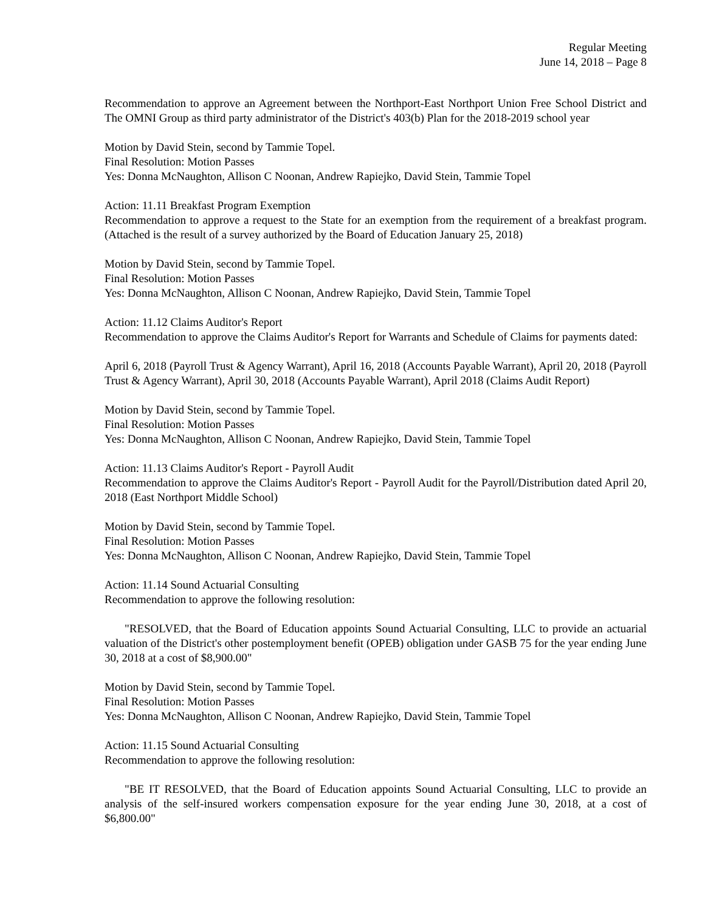Regular Meeting
June 14, 2018 – Page 8
Recommendation to approve an Agreement between the Northport-East Northport Union Free School District and The OMNI Group as third party administrator of the District's 403(b) Plan for the 2018-2019 school year
Motion by David Stein, second by Tammie Topel.
Final Resolution: Motion Passes
Yes: Donna McNaughton, Allison C Noonan, Andrew Rapiejko, David Stein, Tammie Topel
Action: 11.11 Breakfast Program Exemption
Recommendation to approve a request to the State for an exemption from the requirement of a breakfast program. (Attached is the result of a survey authorized by the Board of Education January 25, 2018)
Motion by David Stein, second by Tammie Topel.
Final Resolution: Motion Passes
Yes: Donna McNaughton, Allison C Noonan, Andrew Rapiejko, David Stein, Tammie Topel
Action: 11.12 Claims Auditor's Report
Recommendation to approve the Claims Auditor's Report for Warrants and Schedule of Claims for payments dated:
April 6, 2018 (Payroll Trust & Agency Warrant), April 16, 2018 (Accounts Payable Warrant), April 20, 2018 (Payroll Trust & Agency Warrant), April 30, 2018 (Accounts Payable Warrant), April 2018 (Claims Audit Report)
Motion by David Stein, second by Tammie Topel.
Final Resolution: Motion Passes
Yes: Donna McNaughton, Allison C Noonan, Andrew Rapiejko, David Stein, Tammie Topel
Action: 11.13 Claims Auditor's Report - Payroll Audit
Recommendation to approve the Claims Auditor's Report - Payroll Audit for the Payroll/Distribution dated April 20, 2018 (East Northport Middle School)
Motion by David Stein, second by Tammie Topel.
Final Resolution: Motion Passes
Yes: Donna McNaughton, Allison C Noonan, Andrew Rapiejko, David Stein, Tammie Topel
Action: 11.14 Sound Actuarial Consulting
Recommendation to approve the following resolution:
"RESOLVED, that the Board of Education appoints Sound Actuarial Consulting, LLC to provide an actuarial valuation of the District's other postemployment benefit (OPEB) obligation under GASB 75 for the year ending June 30, 2018 at a cost of $8,900.00"
Motion by David Stein, second by Tammie Topel.
Final Resolution: Motion Passes
Yes: Donna McNaughton, Allison C Noonan, Andrew Rapiejko, David Stein, Tammie Topel
Action: 11.15 Sound Actuarial Consulting
Recommendation to approve the following resolution:
"BE IT RESOLVED, that the Board of Education appoints Sound Actuarial Consulting, LLC to provide an analysis of the self-insured workers compensation exposure for the year ending June 30, 2018, at a cost of $6,800.00"